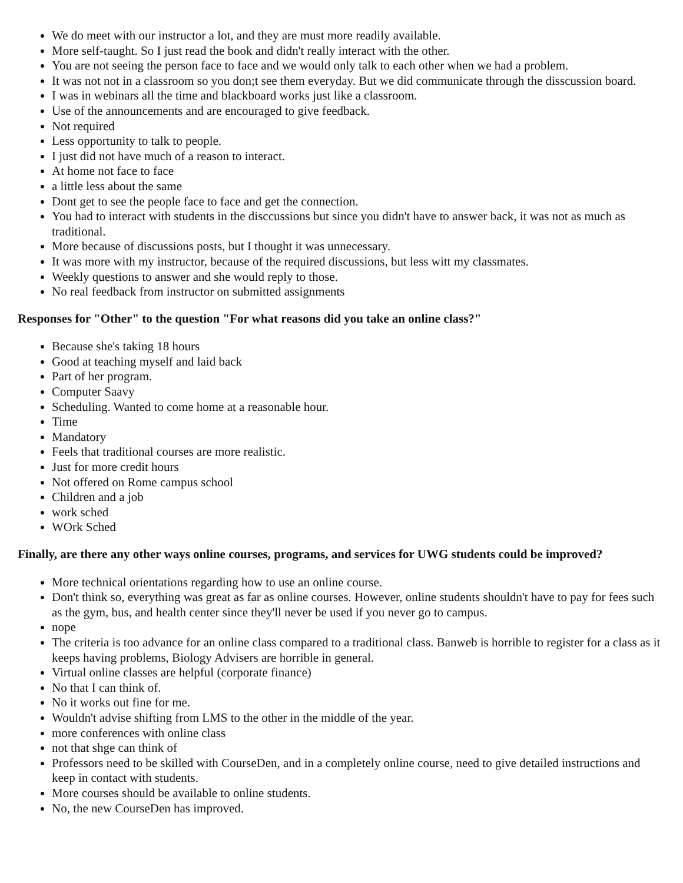We do meet with our instructor a lot, and they are must more readily available.
More self-taught. So I just read the book and didn't really interact with the other.
You are not seeing the person face to face and we would only talk to each other when we had a problem.
It was not not in a classroom so you don;t see them everyday. But we did communicate through the disscussion board.
I was in webinars all the time and blackboard works just like a classroom.
Use of the announcements and are encouraged to give feedback.
Not required
Less opportunity to talk to people.
I just did not have much of a reason to interact.
At home not face to face
a little less about the same
Dont get to see the people face to face and get the connection.
You had to interact with students in the disccussions but since you didn't have to answer back, it was not as much as traditional.
More because of discussions posts, but I thought it was unnecessary.
It was more with my instructor, because of the required discussions, but less witt my classmates.
Weekly questions to answer and she would reply to those.
No real feedback from instructor on submitted assignments
Responses for "Other" to the question "For what reasons did you take an online class?"
Because she's taking 18 hours
Good at teaching myself and laid back
Part of her program.
Computer Saavy
Scheduling. Wanted to come home at a reasonable hour.
Time
Mandatory
Feels that traditional courses are more realistic.
Just for more credit hours
Not offered on Rome campus school
Children and a job
work sched
WOrk Sched
Finally, are there any other ways online courses, programs, and services for UWG students could be improved?
More technical orientations regarding how to use an online course.
Don't think so, everything was great as far as online courses. However, online students shouldn't have to pay for fees such as the gym, bus, and health center since they'll never be used if you never go to campus.
nope
The criteria is too advance for an online class compared to a traditional class. Banweb is horrible to register for a class as it keeps having problems, Biology Advisers are horrible in general.
Virtual online classes are helpful (corporate finance)
No that I can think of.
No it works out fine for me.
Wouldn't advise shifting from LMS to the other in the middle of the year.
more conferences with online class
not that shge can think of
Professors need to be skilled with CourseDen, and in a completely online course, need to give detailed instructions and keep in contact with students.
More courses should be available to online students.
No, the new CourseDen has improved.